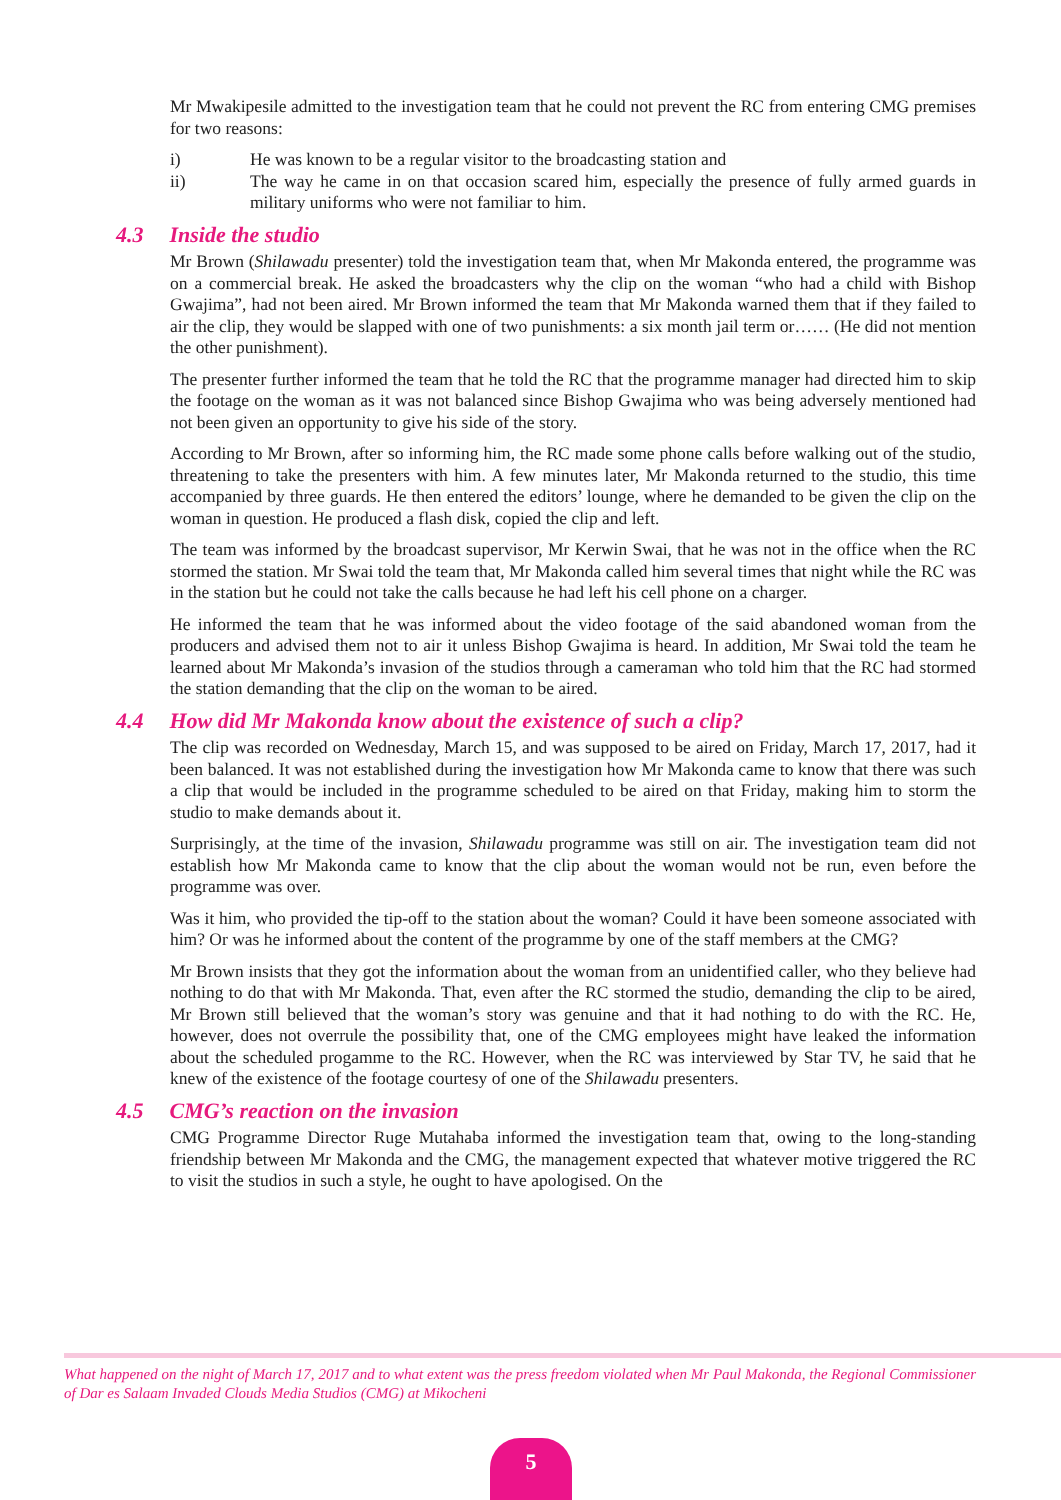Mr Mwakipesile admitted to the investigation team that he could not prevent the RC from entering CMG premises for two reasons:
i) He was known to be a regular visitor to the broadcasting station and
ii) The way he came in on that occasion scared him, especially the presence of fully armed guards in military uniforms who were not familiar to him.
4.3 Inside the studio
Mr Brown (Shilawadu presenter) told the investigation team that, when Mr Makonda entered, the programme was on a commercial break. He asked the broadcasters why the clip on the woman “who had a child with Bishop Gwajima”, had not been aired. Mr Brown informed the team that Mr Makonda warned them that if they failed to air the clip, they would be slapped with one of two punishments: a six month jail term or…… (He did not mention the other punishment).
The presenter further informed the team that he told the RC that the programme manager had directed him to skip the footage on the woman as it was not balanced since Bishop Gwajima who was being adversely mentioned had not been given an opportunity to give his side of the story.
According to Mr Brown, after so informing him, the RC made some phone calls before walking out of the studio, threatening to take the presenters with him. A few minutes later, Mr Makonda returned to the studio, this time accompanied by three guards. He then entered the editors’ lounge, where he demanded to be given the clip on the woman in question. He produced a flash disk, copied the clip and left.
The team was informed by the broadcast supervisor, Mr Kerwin Swai, that he was not in the office when the RC stormed the station. Mr Swai told the team that, Mr Makonda called him several times that night while the RC was in the station but he could not take the calls because he had left his cell phone on a charger.
He informed the team that he was informed about the video footage of the said abandoned woman from the producers and advised them not to air it unless Bishop Gwajima is heard. In addition, Mr Swai told the team he learned about Mr Makonda’s invasion of the studios through a cameraman who told him that the RC had stormed the station demanding that the clip on the woman to be aired.
4.4 How did Mr Makonda know about the existence of such a clip?
The clip was recorded on Wednesday, March 15, and was supposed to be aired on Friday, March 17, 2017, had it been balanced. It was not established during the investigation how Mr Makonda came to know that there was such a clip that would be included in the programme scheduled to be aired on that Friday, making him to storm the studio to make demands about it.
Surprisingly, at the time of the invasion, Shilawadu programme was still on air. The investigation team did not establish how Mr Makonda came to know that the clip about the woman would not be run, even before the programme was over.
Was it him, who provided the tip-off to the station about the woman? Could it have been someone associated with him? Or was he informed about the content of the programme by one of the staff members at the CMG?
Mr Brown insists that they got the information about the woman from an unidentified caller, who they believe had nothing to do that with Mr Makonda. That, even after the RC stormed the studio, demanding the clip to be aired, Mr Brown still believed that the woman’s story was genuine and that it had nothing to do with the RC. He, however, does not overrule the possibility that, one of the CMG employees might have leaked the information about the scheduled progamme to the RC. However, when the RC was interviewed by Star TV, he said that he knew of the existence of the footage courtesy of one of the Shilawadu presenters.
4.5 CMG’s reaction on the invasion
CMG Programme Director Ruge Mutahaba informed the investigation team that, owing to the long-standing friendship between Mr Makonda and the CMG, the management expected that whatever motive triggered the RC to visit the studios in such a style, he ought to have apologised. On the
What happened on the night of March 17, 2017 and to what extent was the press freedom violated when Mr Paul Makonda, the Regional Commissioner of Dar es Salaam Invaded Clouds Media Studios (CMG) at Mikocheni
5